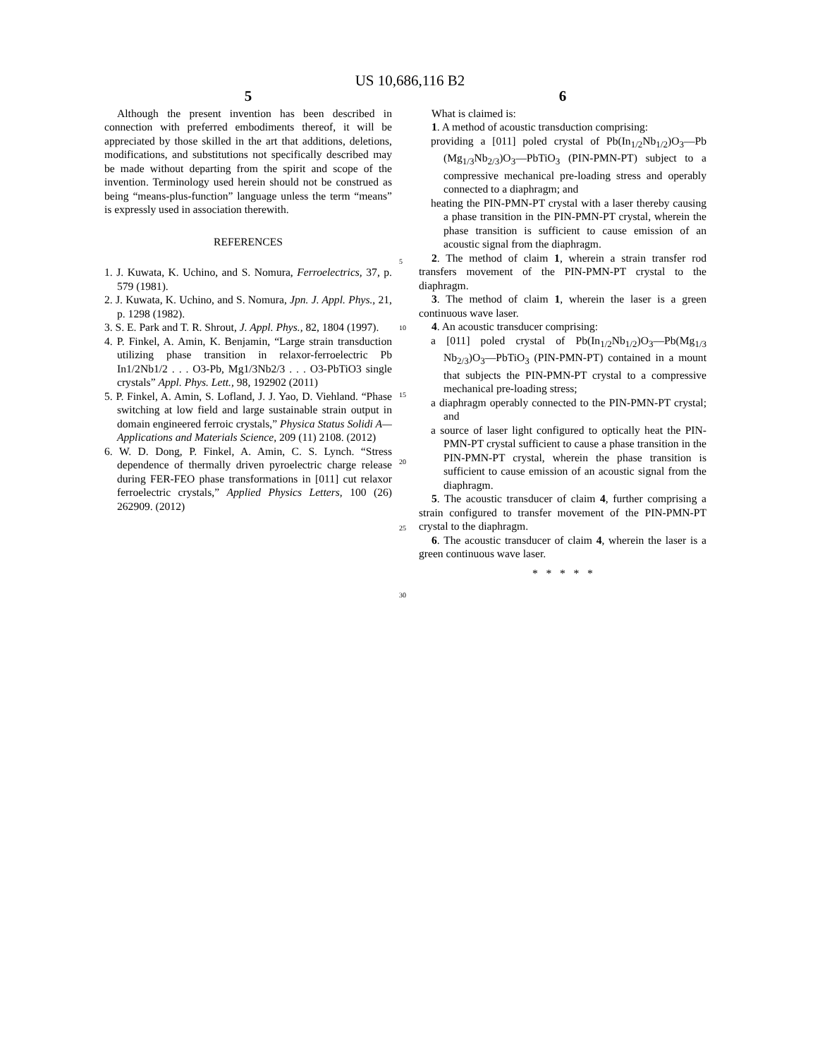US 10,686,116 B2
5
Although the present invention has been described in connection with preferred embodiments thereof, it will be appreciated by those skilled in the art that additions, deletions, modifications, and substitutions not specifically described may be made without departing from the spirit and scope of the invention. Terminology used herein should not be construed as being “means-plus-function” language unless the term “means” is expressly used in association therewith.
REFERENCES
1. J. Kuwata, K. Uchino, and S. Nomura, Ferroelectrics, 37, p. 579 (1981).
2. J. Kuwata, K. Uchino, and S. Nomura, Jpn. J. Appl. Phys., 21, p. 1298 (1982).
3. S. E. Park and T. R. Shrout, J. Appl. Phys., 82, 1804 (1997).
4. P. Finkel, A. Amin, K. Benjamin, “Large strain transduction utilizing phase transition in relaxor-ferroelectric Pb In1/2Nb1/2 . . . O3-Pb, Mg1/3Nb2/3 . . . O3-PbTiO3 single crystals” Appl. Phys. Lett., 98, 192902 (2011)
5. P. Finkel, A. Amin, S. Lofland, J. J. Yao, D. Viehland. “Phase switching at low field and large sustainable strain output in domain engineered ferroic crystals,” Physica Status Solidi A—Applications and Materials Science, 209 (11) 2108. (2012)
6. W. D. Dong, P. Finkel, A. Amin, C. S. Lynch. “Stress dependence of thermally driven pyroelectric charge release during FER-FEO phase transformations in [011] cut relaxor ferroelectric crystals,” Applied Physics Letters, 100 (26) 262909. (2012)
5
10
15
20
25
30
6
What is claimed is:
1. A method of acoustic transduction comprising:
providing a [011] poled crystal of Pb(In<sub>1/2</sub>Nb<sub>1/2</sub>)O<sub>3</sub>—Pb (Mg<sub>1/3</sub>Nb<sub>2/3</sub>)O<sub>3</sub>—PbTiO<sub>3</sub> (PIN-PMN-PT) subject to a compressive mechanical pre-loading stress and operably connected to a diaphragm; and
heating the PIN-PMN-PT crystal with a laser thereby causing a phase transition in the PIN-PMN-PT crystal, wherein the phase transition is sufficient to cause emission of an acoustic signal from the diaphragm.
2. The method of claim 1, wherein a strain transfer rod transfers movement of the PIN-PMN-PT crystal to the diaphragm.
3. The method of claim 1, wherein the laser is a green continuous wave laser.
4. An acoustic transducer comprising:
a [011] poled crystal of Pb(In<sub>1/2</sub>Nb<sub>1/2</sub>)O<sub>3</sub>—Pb(Mg<sub>1/3</sub> Nb<sub>2/3</sub>)O<sub>3</sub>—PbTiO<sub>3</sub> (PIN-PMN-PT) contained in a mount that subjects the PIN-PMN-PT crystal to a compressive mechanical pre-loading stress;
a diaphragm operably connected to the PIN-PMN-PT crystal; and
a source of laser light configured to optically heat the PIN-PMN-PT crystal sufficient to cause a phase transition in the PIN-PMN-PT crystal, wherein the phase transition is sufficient to cause emission of an acoustic signal from the diaphragm.
5. The acoustic transducer of claim 4, further comprising a strain configured to transfer movement of the PIN-PMN-PT crystal to the diaphragm.
6. The acoustic transducer of claim 4, wherein the laser is a green continuous wave laser.
* * * * *